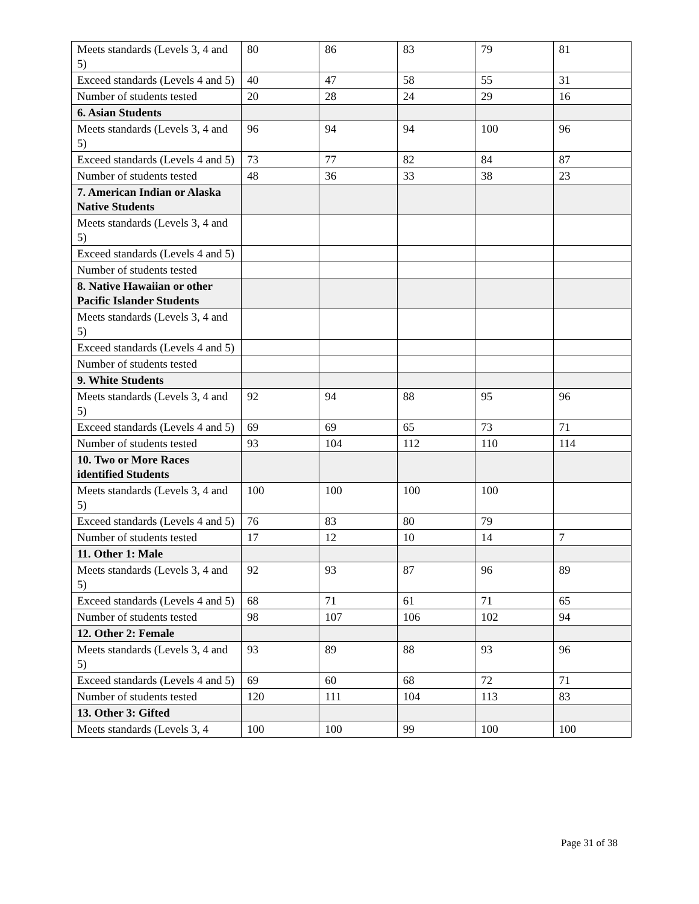| Meets standards (Levels 3, 4 and 5) | 80 | 86 | 83 | 79 | 81 |
| Exceed standards (Levels 4 and 5) | 40 | 47 | 58 | 55 | 31 |
| Number of students tested | 20 | 28 | 24 | 29 | 16 |
| 6. Asian Students | | | | | |
| Meets standards (Levels 3, 4 and 5) | 96 | 94 | 94 | 100 | 96 |
| Exceed standards (Levels 4 and 5) | 73 | 77 | 82 | 84 | 87 |
| Number of students tested | 48 | 36 | 33 | 38 | 23 |
| 7. American Indian or Alaska Native Students | | | | | |
| Meets standards (Levels 3, 4 and 5) | | | | | |
| Exceed standards (Levels 4 and 5) | | | | | |
| Number of students tested | | | | | |
| 8. Native Hawaiian or other Pacific Islander Students | | | | | |
| Meets standards (Levels 3, 4 and 5) | | | | | |
| Exceed standards (Levels 4 and 5) | | | | | |
| Number of students tested | | | | | |
| 9. White Students | | | | | |
| Meets standards (Levels 3, 4 and 5) | 92 | 94 | 88 | 95 | 96 |
| Exceed standards (Levels 4 and 5) | 69 | 69 | 65 | 73 | 71 |
| Number of students tested | 93 | 104 | 112 | 110 | 114 |
| 10. Two or More Races identified Students | | | | | |
| Meets standards (Levels 3, 4 and 5) | 100 | 100 | 100 | 100 | |
| Exceed standards (Levels 4 and 5) | 76 | 83 | 80 | 79 | |
| Number of students tested | 17 | 12 | 10 | 14 | 7 |
| 11. Other 1: Male | | | | | |
| Meets standards (Levels 3, 4 and 5) | 92 | 93 | 87 | 96 | 89 |
| Exceed standards (Levels 4 and 5) | 68 | 71 | 61 | 71 | 65 |
| Number of students tested | 98 | 107 | 106 | 102 | 94 |
| 12. Other 2: Female | | | | | |
| Meets standards (Levels 3, 4 and 5) | 93 | 89 | 88 | 93 | 96 |
| Exceed standards (Levels 4 and 5) | 69 | 60 | 68 | 72 | 71 |
| Number of students tested | 120 | 111 | 104 | 113 | 83 |
| 13. Other 3: Gifted | | | | | |
| Meets standards (Levels 3, 4 | 100 | 100 | 99 | 100 | 100 |
Page 31 of 38